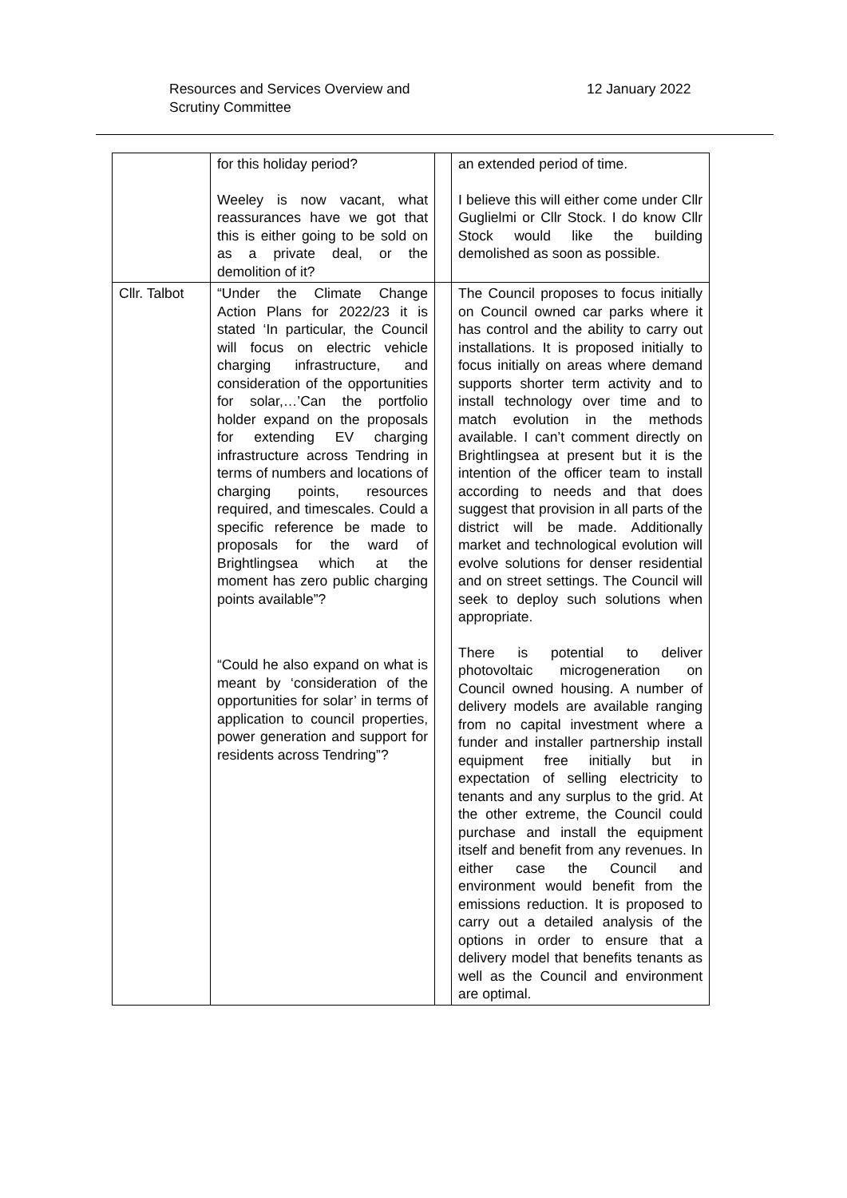Resources and Services Overview and Scrutiny Committee
12 January 2022
| | for this holiday period? Weeley is now vacant, what reassurances have we got that this is either going to be sold on as a private deal, or the demolition of it? | | an extended period of time. I believe this will either come under Cllr Guglielmi or Cllr Stock. I do know Cllr Stock would like the building demolished as soon as possible. |
| Cllr. Talbot | “Under the Climate Change Action Plans for 2022/23 it is stated ‘In particular, the Council will focus on electric vehicle charging infrastructure, and consideration of the opportunities for solar,…’Can the portfolio holder expand on the proposals for extending EV charging infrastructure across Tendring in terms of numbers and locations of charging points, resources required, and timescales. Could a specific reference be made to proposals for the ward of Brightlingsea which at the moment has zero public charging points available”? “Could he also expand on what is meant by ‘consideration of the opportunities for solar’ in terms of application to council properties, power generation and support for residents across Tendring”? | | The Council proposes to focus initially on Council owned car parks where it has control and the ability to carry out installations. It is proposed initially to focus initially on areas where demand supports shorter term activity and to install technology over time and to match evolution in the methods available. I can’t comment directly on Brightlingsea at present but it is the intention of the officer team to install according to needs and that does suggest that provision in all parts of the district will be made. Additionally market and technological evolution will evolve solutions for denser residential and on street settings. The Council will seek to deploy such solutions when appropriate. There is potential to deliver photovoltaic microgeneration on Council owned housing. A number of delivery models are available ranging from no capital investment where a funder and installer partnership install equipment free initially but in expectation of selling electricity to tenants and any surplus to the grid. At the other extreme, the Council could purchase and install the equipment itself and benefit from any revenues. In either case the Council and environment would benefit from the emissions reduction. It is proposed to carry out a detailed analysis of the options in order to ensure that a delivery model that benefits tenants as well as the Council and environment are optimal. |